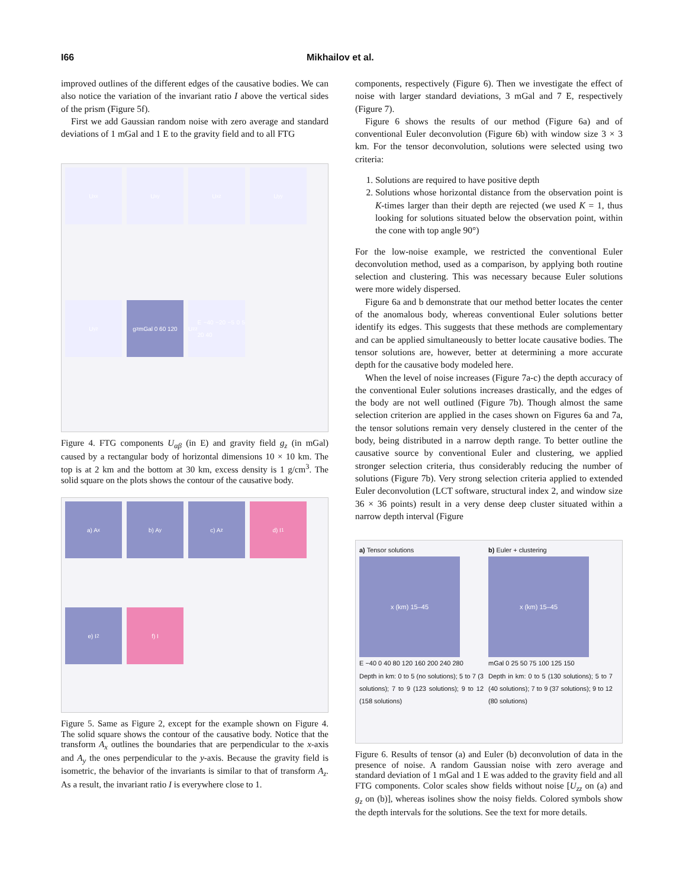I66 Mikhailov et al.
improved outlines of the different edges of the causative bodies. We can also notice the variation of the invariant ratio I above the vertical sides of the prism (Figure 5f).
First we add Gaussian random noise with zero average and standard deviations of 1 mGal and 1 E to the gravity field and to all FTG
U<sub>xx</sub>
U<sub>xy</sub>
U<sub>xz</sub>
U<sub>yy</sub>
U<sub>yz</sub>
g<sub>z</sub> mGal 0 60 120
U<sub>zz</sub> E −40 −20 −5 0 5 20 40
Figure 4. FTG components U<sub>αβ</sub> (in E) and gravity field g<sub>z</sub> (in mGal) caused by a rectangular body of horizontal dimensions 10 × 10 km. The top is at 2 km and the bottom at 30 km, excess density is 1 g/cm<sup>3</sup>. The solid square on the plots shows the contour of the causative body.
a) A<sub>x</sub>
b) A<sub>y</sub>
c) A<sub>z</sub>
d) I<sub>1</sub>
e) I<sub>2</sub>
f) I
Figure 5. Same as Figure 2, except for the example shown on Figure 4. The solid square shows the contour of the causative body. Notice that the transform A<sub>x</sub> outlines the boundaries that are perpendicular to the x-axis and A<sub>y</sub> the ones perpendicular to the y-axis. Because the gravity field is isometric, the behavior of the invariants is similar to that of transform A<sub>z</sub>. As a result, the invariant ratio I is everywhere close to 1.
components, respectively (Figure 6). Then we investigate the effect of noise with larger standard deviations, 3 mGal and 7 E, respectively (Figure 7).
Figure 6 shows the results of our method (Figure 6a) and of conventional Euler deconvolution (Figure 6b) with window size 3 × 3 km. For the tensor deconvolution, solutions were selected using two criteria:
1. Solutions are required to have positive depth
2. Solutions whose horizontal distance from the observation point is K-times larger than their depth are rejected (we used K = 1, thus looking for solutions situated below the observation point, within the cone with top angle 90°)
For the low-noise example, we restricted the conventional Euler deconvolution method, used as a comparison, by applying both routine selection and clustering. This was necessary because Euler solutions were more widely dispersed.
Figure 6a and b demonstrate that our method better locates the center of the anomalous body, whereas conventional Euler solutions better identify its edges. This suggests that these methods are complementary and can be applied simultaneously to better locate causative bodies. The tensor solutions are, however, better at determining a more accurate depth for the causative body modeled here.
When the level of noise increases (Figure 7a-c) the depth accuracy of the conventional Euler solutions increases drastically, and the edges of the body are not well outlined (Figure 7b). Though almost the same selection criterion are applied in the cases shown on Figures 6a and 7a, the tensor solutions remain very densely clustered in the center of the body, being distributed in a narrow depth range. To better outline the causative source by conventional Euler and clustering, we applied stronger selection criteria, thus considerably reducing the number of solutions (Figure 7b). Very strong selection criteria applied to extended Euler deconvolution (LCT software, structural index 2, and window size 36 × 36 points) result in a very dense deep cluster situated within a narrow depth interval (Figure
a) Tensor solutions
x (km) 15–45
E −40 0 40 80 120 160 200 240 280
Depth in km: 0 to 5 (no solutions); 5 to 7 (3 solutions); 7 to 9 (123 solutions); 9 to 12 (158 solutions)
b) Euler + clustering
x (km) 15–45
mGal 0 25 50 75 100 125 150
Depth in km: 0 to 5 (130 solutions); 5 to 7 (40 solutions); 7 to 9 (37 solutions); 9 to 12 (80 solutions)
Figure 6. Results of tensor (a) and Euler (b) deconvolution of data in the presence of noise. A random Gaussian noise with zero average and standard deviation of 1 mGal and 1 E was added to the gravity field and all FTG components. Color scales show fields without noise [U<sub>zz</sub> on (a) and g<sub>z</sub> on (b)], whereas isolines show the noisy fields. Colored symbols show the depth intervals for the solutions. See the text for more details.